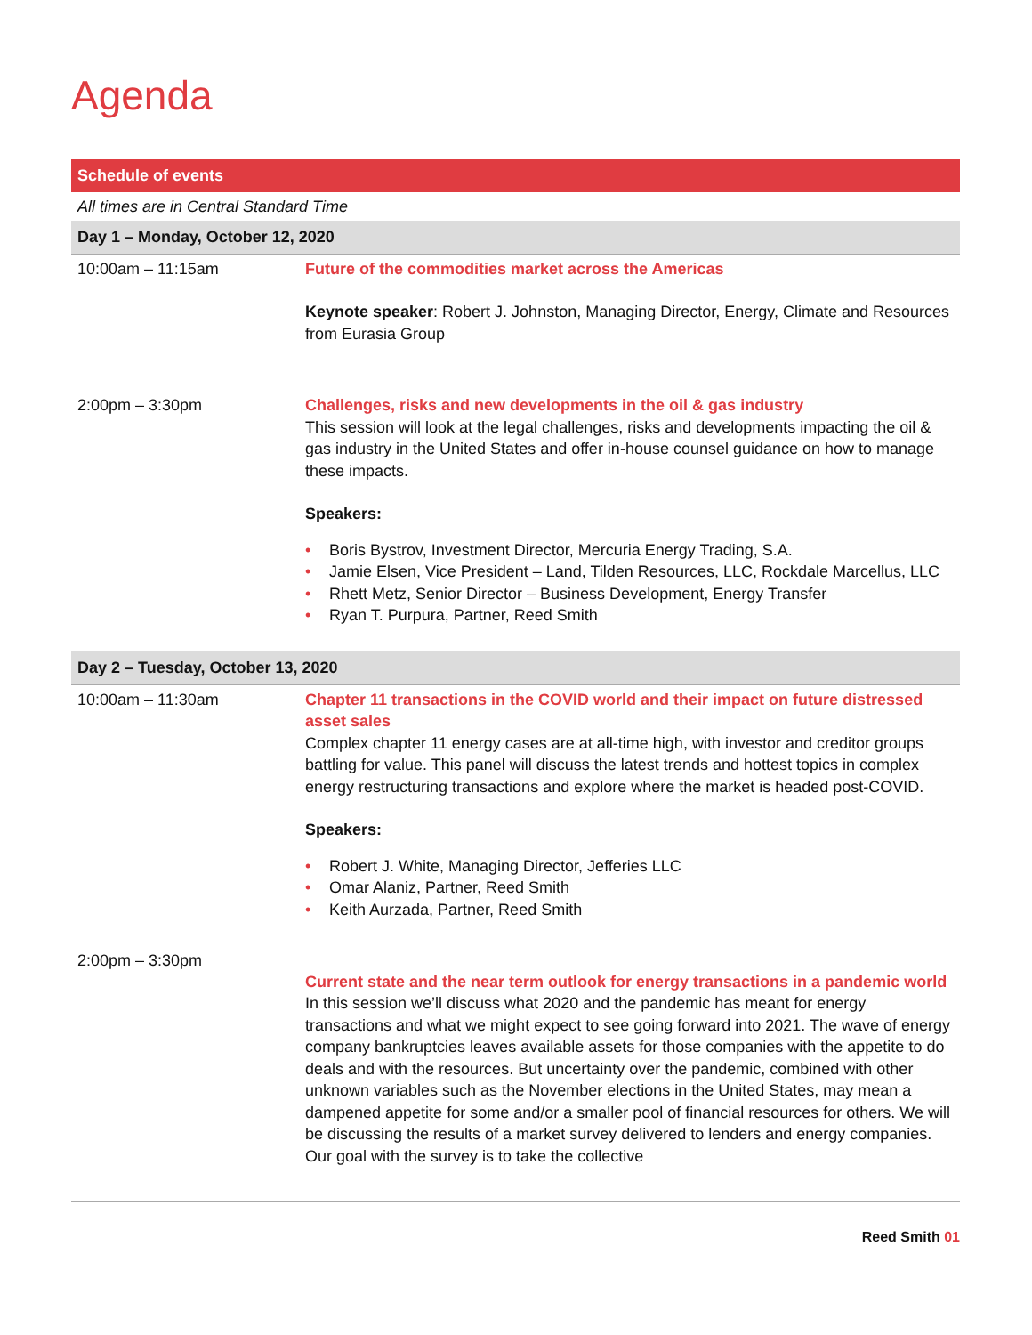Agenda
| Schedule of events | |
| --- | --- |
| All times are in Central Standard Time | |
| Day 1 – Monday, October 12, 2020 | |
| 10:00am – 11:15am | Future of the commodities market across the Americas Keynote speaker : Robert J. Johnston, Managing Director, Energy, Climate and Resources from Eurasia Group |
| 2:00pm – 3:30pm | Challenges, risks and new developments in the oil & gas industry This session will look at the legal challenges, risks and developments impacting the oil & gas industry in the United States and offer in-house counsel guidance on how to manage these impacts. Speakers: • Boris Bystrov, Investment Director, Mercuria Energy Trading, S.A. • Jamie Elsen, Vice President – Land, Tilden Resources, LLC, Rockdale Marcellus, LLC • Rhett Metz, Senior Director – Business Development, Energy Transfer • Ryan T. Purpura, Partner, Reed Smith |
| Day 2 – Tuesday, October 13, 2020 | |
| 10:00am – 11:30am | Chapter 11 transactions in the COVID world and their impact on future distressed asset sales Complex chapter 11 energy cases are at all-time high, with investor and creditor groups battling for value. This panel will discuss the latest trends and hottest topics in complex energy restructuring transactions and explore where the market is headed post-COVID. Speakers: • Robert J. White, Managing Director, Jefferies LLC • Omar Alaniz, Partner, Reed Smith • Keith Aurzada, Partner, Reed Smith |
| 2:00pm – 3:30pm | Current state and the near term outlook for energy transactions in a pandemic world In this session we’ll discuss what 2020 and the pandemic has meant for energy transactions and what we might expect to see going forward into 2021. The wave of energy company bankruptcies leaves available assets for those companies with the appetite to do deals and with the resources. But uncertainty over the pandemic, combined with other unknown variables such as the November elections in the United States, may mean a dampened appetite for some and/or a smaller pool of financial resources for others. We will be discussing the results of a market survey delivered to lenders and energy companies. Our goal with the survey is to take the collective |
Reed Smith 01